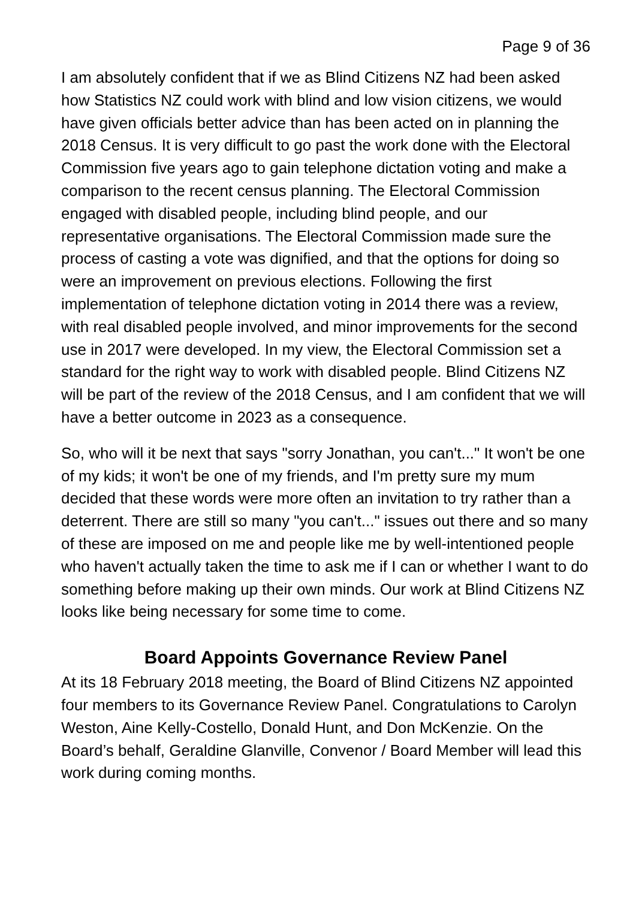Page 9 of 36
I am absolutely confident that if we as Blind Citizens NZ had been asked how Statistics NZ could work with blind and low vision citizens, we would have given officials better advice than has been acted on in planning the 2018 Census. It is very difficult to go past the work done with the Electoral Commission five years ago to gain telephone dictation voting and make a comparison to the recent census planning. The Electoral Commission engaged with disabled people, including blind people, and our representative organisations. The Electoral Commission made sure the process of casting a vote was dignified, and that the options for doing so were an improvement on previous elections. Following the first implementation of telephone dictation voting in 2014 there was a review, with real disabled people involved, and minor improvements for the second use in 2017 were developed. In my view, the Electoral Commission set a standard for the right way to work with disabled people. Blind Citizens NZ will be part of the review of the 2018 Census, and I am confident that we will have a better outcome in 2023 as a consequence.
So, who will it be next that says "sorry Jonathan, you can't..." It won't be one of my kids; it won't be one of my friends, and I'm pretty sure my mum decided that these words were more often an invitation to try rather than a deterrent. There are still so many "you can't..." issues out there and so many of these are imposed on me and people like me by well-intentioned people who haven't actually taken the time to ask me if I can or whether I want to do something before making up their own minds. Our work at Blind Citizens NZ looks like being necessary for some time to come.
Board Appoints Governance Review Panel
At its 18 February 2018 meeting, the Board of Blind Citizens NZ appointed four members to its Governance Review Panel. Congratulations to Carolyn Weston, Aine Kelly-Costello, Donald Hunt, and Don McKenzie. On the Board’s behalf, Geraldine Glanville, Convenor / Board Member will lead this work during coming months.